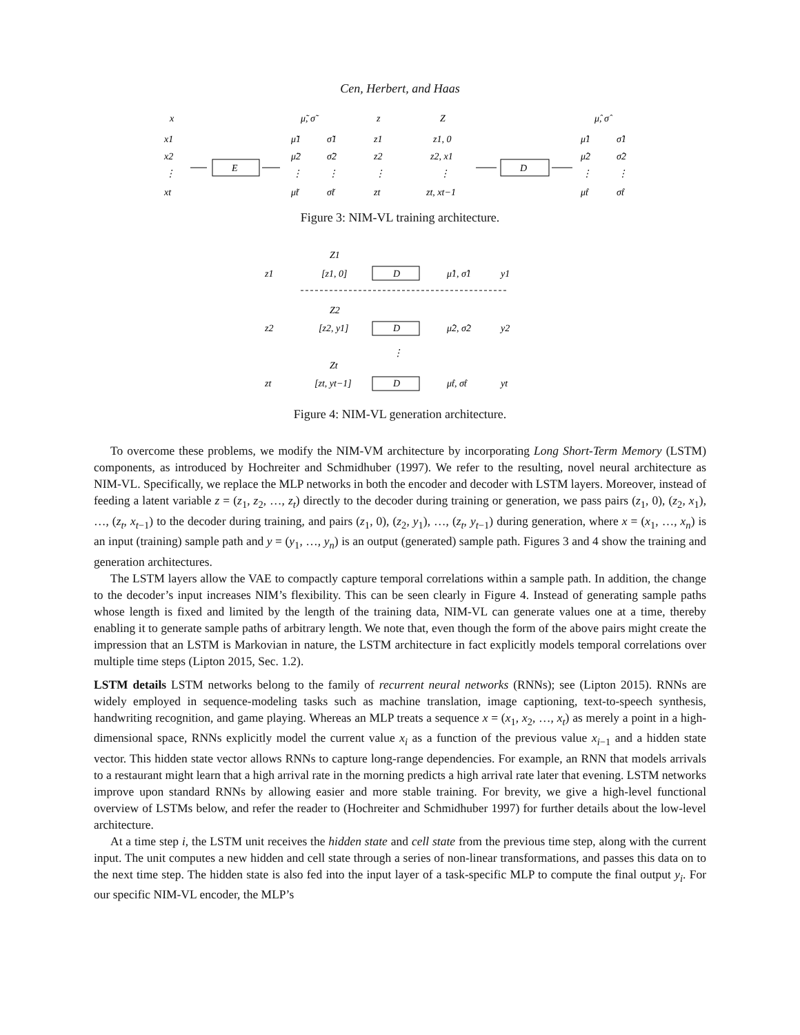Cen, Herbert, and Haas
x
μ̃, σ̃
z
Z
μ̂, σ̂
x1
x2
⋮
xt
E
μ̃1
μ̃2
⋮
μ̃t
σ̃1
σ̃2
⋮
σ̃t
z1
z2
⋮
zt
z1, 0
z2, x1
⋮
zt, xt−1
D
μ̂1
μ̂2
⋮
μ̂t
σ̂1
σ̂2
⋮
σ̂t
Figure 3: NIM-VL training architecture.
Z1
z1
[z1, 0]
D
μ̂1, σ̂1
y1
Z2
z2
[z2, y1]
D
μ̂2, σ̂2
y2
⋮
Zt
zt
[zt, yt−1]
D
μ̂t, σ̂t
yt
Figure 4: NIM-VL generation architecture.
To overcome these problems, we modify the NIM-VM architecture by incorporating Long Short-Term Memory (LSTM) components, as introduced by Hochreiter and Schmidhuber (1997). We refer to the resulting, novel neural architecture as NIM-VL. Specifically, we replace the MLP networks in both the encoder and decoder with LSTM layers. Moreover, instead of feeding a latent variable z = (z<sub>1</sub>, z<sub>2</sub>, …, z<sub>t</sub>) directly to the decoder during training or generation, we pass pairs (z<sub>1</sub>, 0), (z<sub>2</sub>, x<sub>1</sub>), …, (z<sub>t</sub>, x<sub>t−1</sub>) to the decoder during training, and pairs (z<sub>1</sub>, 0), (z<sub>2</sub>, y<sub>1</sub>), …, (z<sub>t</sub>, y<sub>t−1</sub>) during generation, where x = (x<sub>1</sub>, …, x<sub>n</sub>) is an input (training) sample path and y = (y<sub>1</sub>, …, y<sub>n</sub>) is an output (generated) sample path. Figures 3 and 4 show the training and generation architectures.
The LSTM layers allow the VAE to compactly capture temporal correlations within a sample path. In addition, the change to the decoder’s input increases NIM’s flexibility. This can be seen clearly in Figure 4. Instead of generating sample paths whose length is fixed and limited by the length of the training data, NIM-VL can generate values one at a time, thereby enabling it to generate sample paths of arbitrary length. We note that, even though the form of the above pairs might create the impression that an LSTM is Markovian in nature, the LSTM architecture in fact explicitly models temporal correlations over multiple time steps (Lipton 2015, Sec. 1.2).
LSTM details LSTM networks belong to the family of recurrent neural networks (RNNs); see (Lipton 2015). RNNs are widely employed in sequence-modeling tasks such as machine translation, image captioning, text-to-speech synthesis, handwriting recognition, and game playing. Whereas an MLP treats a sequence x = (x<sub>1</sub>, x<sub>2</sub>, …, x<sub>t</sub>) as merely a point in a high-dimensional space, RNNs explicitly model the current value x<sub>i</sub> as a function of the previous value x<sub>i−1</sub> and a hidden state vector. This hidden state vector allows RNNs to capture long-range dependencies. For example, an RNN that models arrivals to a restaurant might learn that a high arrival rate in the morning predicts a high arrival rate later that evening. LSTM networks improve upon standard RNNs by allowing easier and more stable training. For brevity, we give a high-level functional overview of LSTMs below, and refer the reader to (Hochreiter and Schmidhuber 1997) for further details about the low-level architecture.
At a time step i, the LSTM unit receives the hidden state and cell state from the previous time step, along with the current input. The unit computes a new hidden and cell state through a series of non-linear transformations, and passes this data on to the next time step. The hidden state is also fed into the input layer of a task-specific MLP to compute the final output y<sub>i</sub>. For our specific NIM-VL encoder, the MLP’s